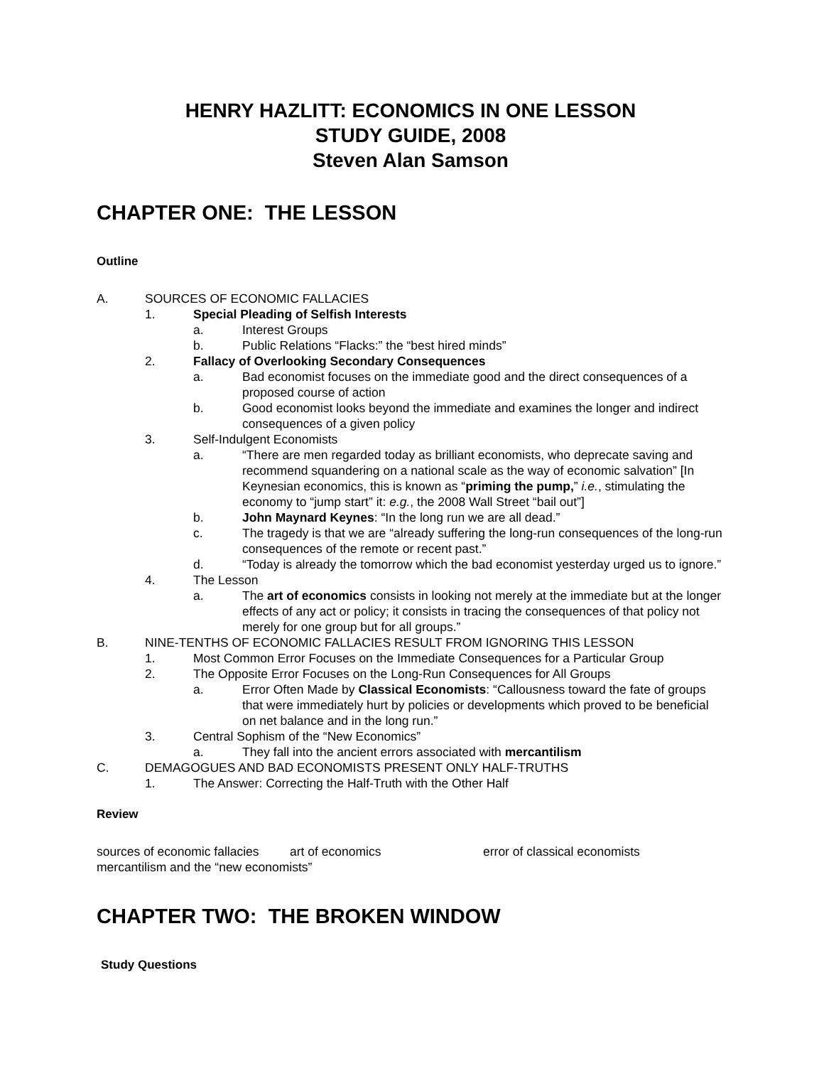HENRY HAZLITT: ECONOMICS IN ONE LESSON
STUDY GUIDE, 2008
Steven Alan Samson
CHAPTER ONE: THE LESSON
Outline
A. SOURCES OF ECONOMIC FALLACIES
1. Special Pleading of Selfish Interests
a. Interest Groups
b. Public Relations “Flacks:” the “best hired minds”
2. Fallacy of Overlooking Secondary Consequences
a. Bad economist focuses on the immediate good and the direct consequences of a proposed course of action
b. Good economist looks beyond the immediate and examines the longer and indirect consequences of a given policy
3. Self-Indulgent Economists
a. “There are men regarded today as brilliant economists, who deprecate saving and recommend squandering on a national scale as the way of economic salvation” [In Keynesian economics, this is known as “priming the pump,” i.e., stimulating the economy to “jump start” it: e.g., the 2008 Wall Street “bail out”]
b. John Maynard Keynes: “In the long run we are all dead.”
c. The tragedy is that we are “already suffering the long-run consequences of the long-run consequences of the remote or recent past.”
d. “Today is already the tomorrow which the bad economist yesterday urged us to ignore.”
4. The Lesson
a. The art of economics consists in looking not merely at the immediate but at the longer effects of any act or policy; it consists in tracing the consequences of that policy not merely for one group but for all groups.”
B. NINE-TENTHS OF ECONOMIC FALLACIES RESULT FROM IGNORING THIS LESSON
1. Most Common Error Focuses on the Immediate Consequences for a Particular Group
2. The Opposite Error Focuses on the Long-Run Consequences for All Groups
a. Error Often Made by Classical Economists: “Callousness toward the fate of groups that were immediately hurt by policies or developments which proved to be beneficial on net balance and in the long run.”
3. Central Sophism of the “New Economics”
a. They fall into the ancient errors associated with mercantilism
C. DEMAGOGUES AND BAD ECONOMISTS PRESENT ONLY HALF-TRUTHS
1. The Answer: Correcting the Half-Truth with the Other Half
Review
sources of economic fallacies art of economics error of classical economists
mercantilism and the “new economists”
CHAPTER TWO: THE BROKEN WINDOW
Study Questions